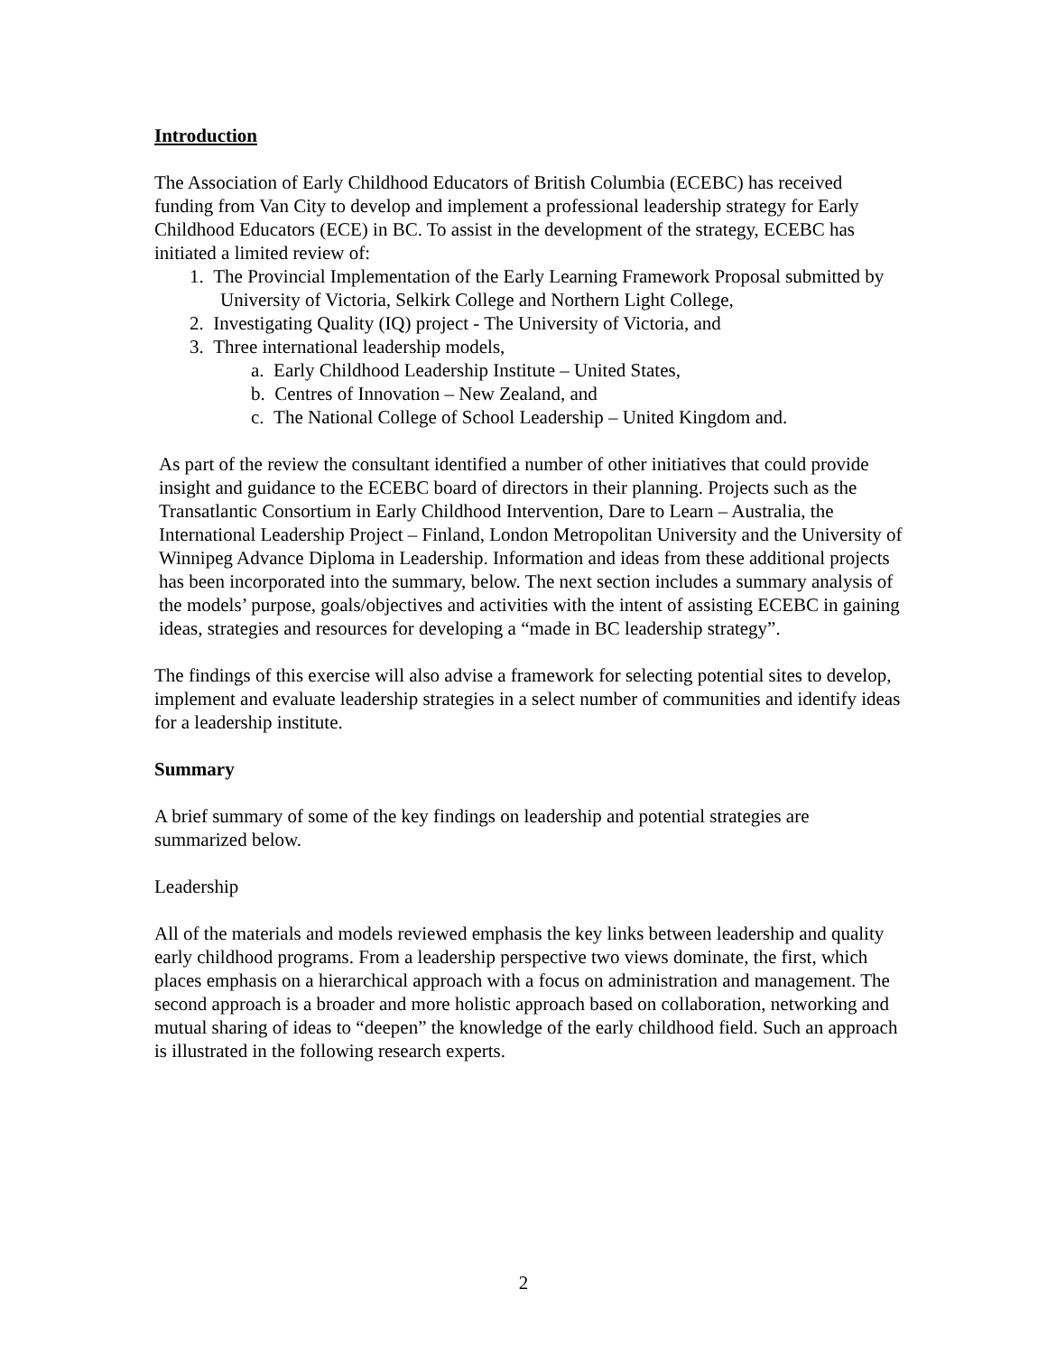Introduction
The Association of Early Childhood Educators of British Columbia (ECEBC) has received funding from Van City to develop and implement a professional leadership strategy for Early Childhood Educators (ECE) in BC. To assist in the development of the strategy, ECEBC has initiated a limited review of:
1. The Provincial Implementation of the Early Learning Framework Proposal submitted by University of Victoria, Selkirk College and Northern Light College,
2. Investigating Quality (IQ) project - The University of Victoria, and
3. Three international leadership models,
a. Early Childhood Leadership Institute – United States,
b. Centres of Innovation – New Zealand, and
c. The National College of School Leadership – United Kingdom and.
As part of the review the consultant identified a number of other initiatives that could provide insight and guidance to the ECEBC board of directors in their planning. Projects such as the Transatlantic Consortium in Early Childhood Intervention, Dare to Learn – Australia, the International Leadership Project – Finland, London Metropolitan University and the University of Winnipeg Advance Diploma in Leadership. Information and ideas from these additional projects has been incorporated into the summary, below. The next section includes a summary analysis of the models’ purpose, goals/objectives and activities with the intent of assisting ECEBC in gaining ideas, strategies and resources for developing a “made in BC leadership strategy”.
The findings of this exercise will also advise a framework for selecting potential sites to develop, implement and evaluate leadership strategies in a select number of communities and identify ideas for a leadership institute.
Summary
A brief summary of some of the key findings on leadership and potential strategies are summarized below.
Leadership
All of the materials and models reviewed emphasis the key links between leadership and quality early childhood programs. From a leadership perspective two views dominate, the first, which places emphasis on a hierarchical approach with a focus on administration and management. The second approach is a broader and more holistic approach based on collaboration, networking and mutual sharing of ideas to “deepen” the knowledge of the early childhood field. Such an approach is illustrated in the following research experts.
2